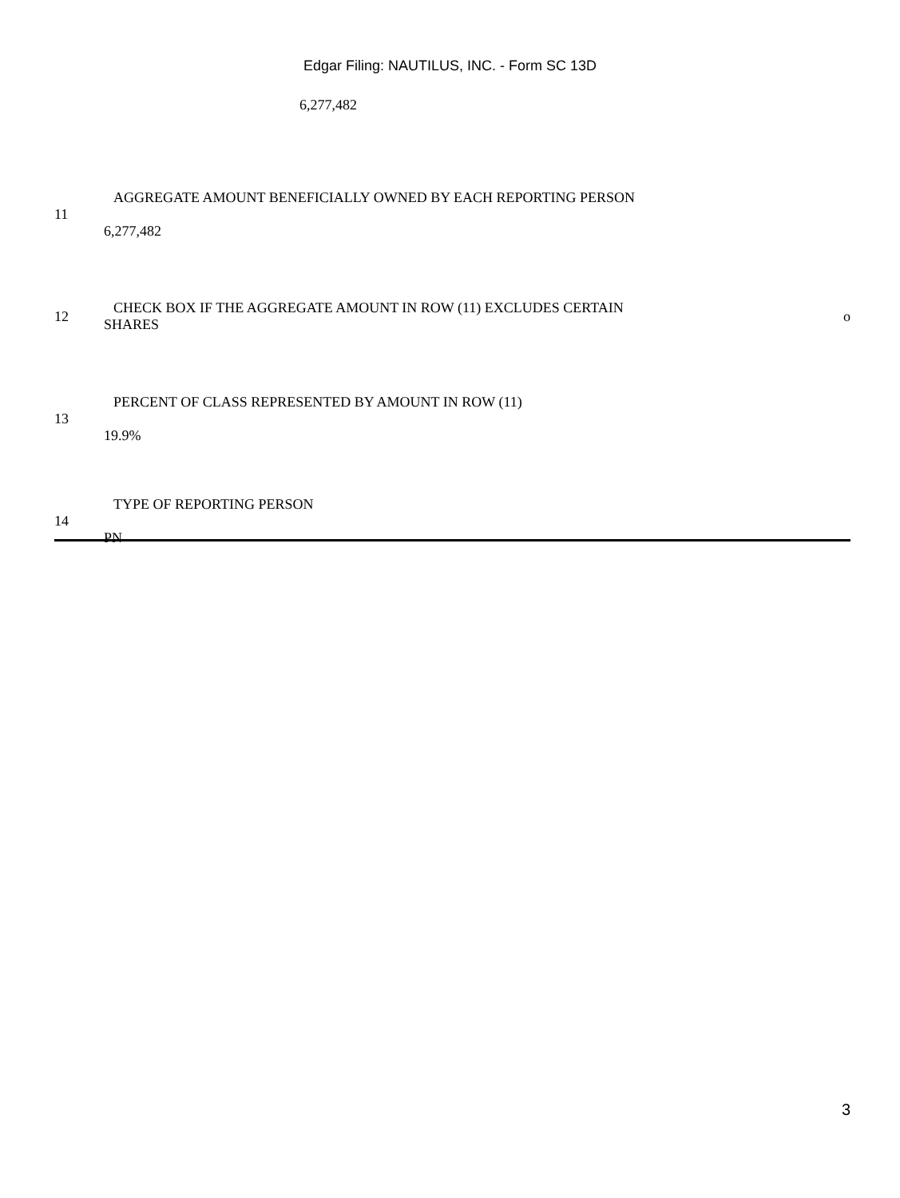Edgar Filing: NAUTILUS, INC. - Form SC 13D
6,277,482
| 11 | AGGREGATE AMOUNT BENEFICIALLY OWNED BY EACH REPORTING PERSON 6,277,482 | |
| 12 | CHECK BOX IF THE AGGREGATE AMOUNT IN ROW (11) EXCLUDES CERTAIN SHARES | o |
| 13 | PERCENT OF CLASS REPRESENTED BY AMOUNT IN ROW (11) 19.9% | |
| 14 | TYPE OF REPORTING PERSON PN | |
3